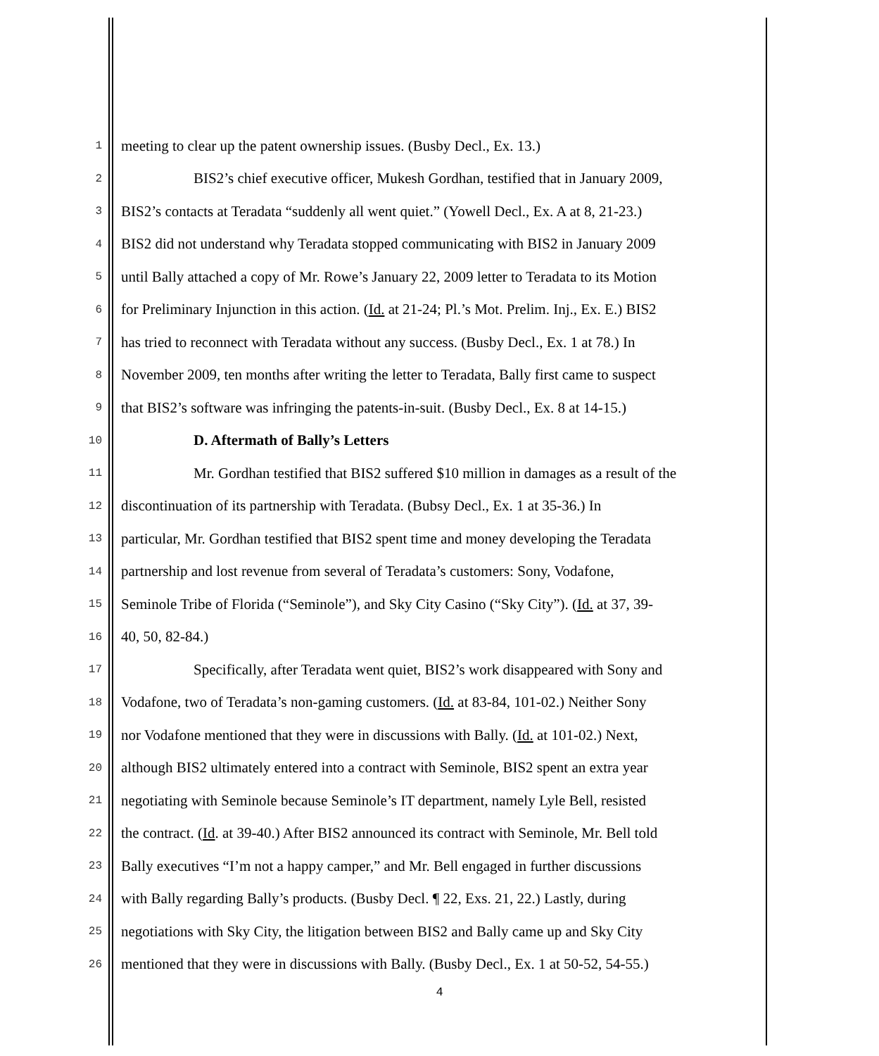1 meeting to clear up the patent ownership issues. (Busby Decl., Ex. 13.)
2 BIS2’s chief executive officer, Mukesh Gordhan, testified that in January 2009,
3 BIS2’s contacts at Teradata “suddenly all went quiet.” (Yowell Decl., Ex. A at 8, 21-23.)
4 BIS2 did not understand why Teradata stopped communicating with BIS2 in January 2009
5 until Bally attached a copy of Mr. Rowe’s January 22, 2009 letter to Teradata to its Motion
6 for Preliminary Injunction in this action. (Id. at 21-24; Pl.’s Mot. Prelim. Inj., Ex. E.) BIS2
7 has tried to reconnect with Teradata without any success. (Busby Decl., Ex. 1 at 78.) In
8 November 2009, ten months after writing the letter to Teradata, Bally first came to suspect
9 that BIS2’s software was infringing the patents-in-suit. (Busby Decl., Ex. 8 at 14-15.)
10 D. Aftermath of Bally’s Letters
11 Mr. Gordhan testified that BIS2 suffered $10 million in damages as a result of the
12 discontinuation of its partnership with Teradata. (Bubsy Decl., Ex. 1 at 35-36.) In
13 particular, Mr. Gordhan testified that BIS2 spent time and money developing the Teradata
14 partnership and lost revenue from several of Teradata’s customers: Sony, Vodafone,
15 Seminole Tribe of Florida (“Seminole”), and Sky City Casino (“Sky City”). (Id. at 37, 39-
16 40, 50, 82-84.)
17 Specifically, after Teradata went quiet, BIS2’s work disappeared with Sony and
18 Vodafone, two of Teradata’s non-gaming customers. (Id. at 83-84, 101-02.) Neither Sony
19 nor Vodafone mentioned that they were in discussions with Bally. (Id. at 101-02.) Next,
20 although BIS2 ultimately entered into a contract with Seminole, BIS2 spent an extra year
21 negotiating with Seminole because Seminole’s IT department, namely Lyle Bell, resisted
22 the contract. (Id. at 39-40.) After BIS2 announced its contract with Seminole, Mr. Bell told
23 Bally executives “I’m not a happy camper,” and Mr. Bell engaged in further discussions
24 with Bally regarding Bally’s products. (Busby Decl. ¶ 22, Exs. 21, 22.) Lastly, during
25 negotiations with Sky City, the litigation between BIS2 and Bally came up and Sky City
26 mentioned that they were in discussions with Bally. (Busby Decl., Ex. 1 at 50-52, 54-55.)
4